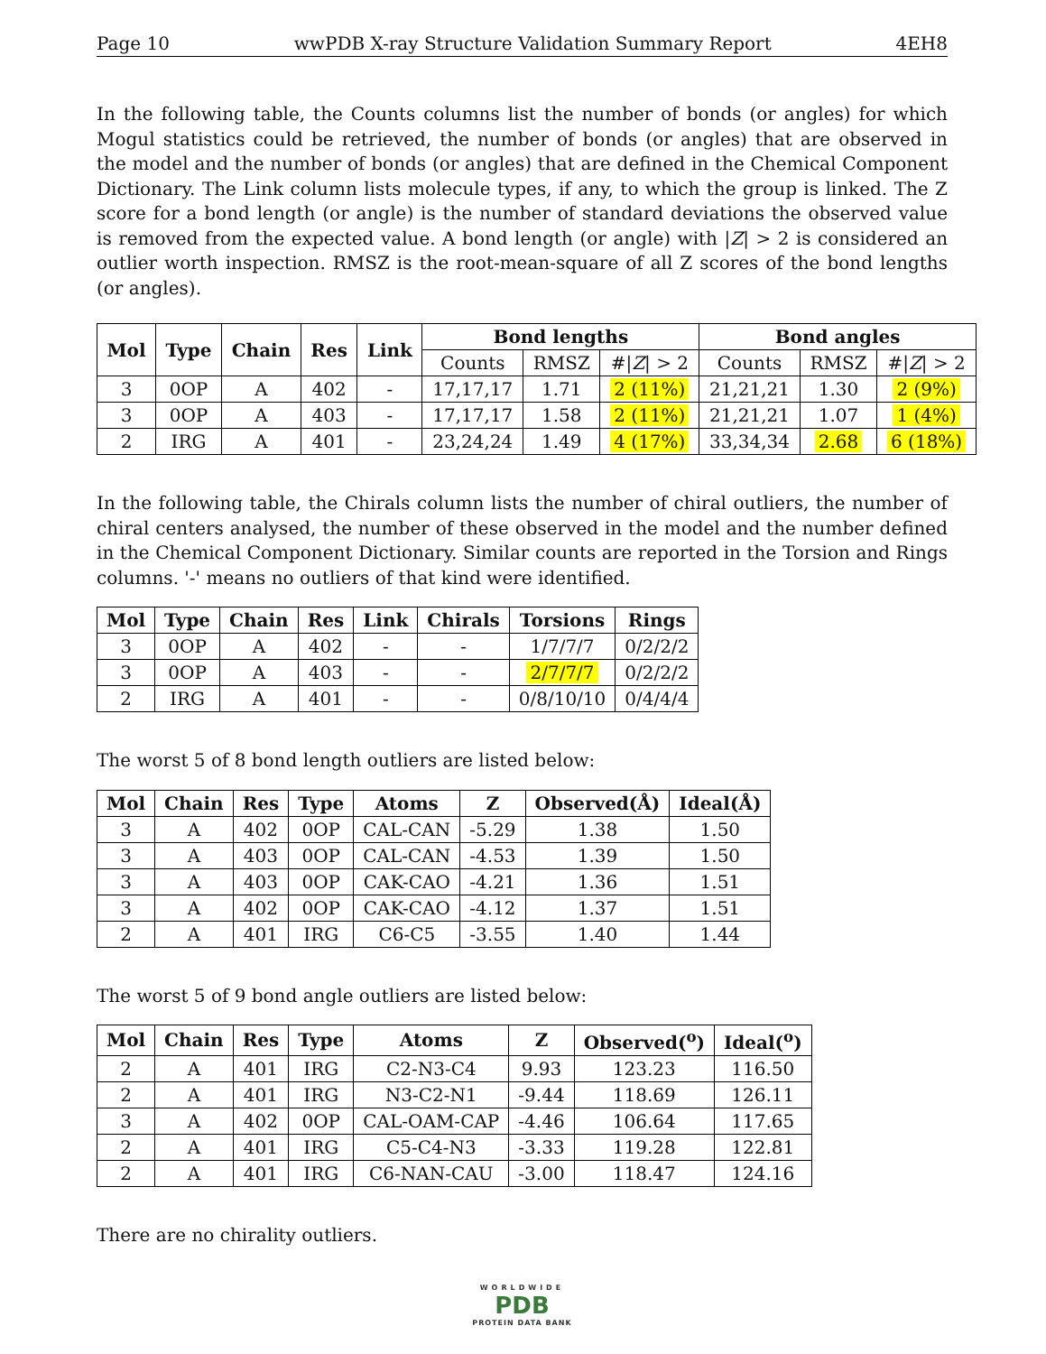Page 10 wwPDB X-ray Structure Validation Summary Report 4EH8
In the following table, the Counts columns list the number of bonds (or angles) for which Mogul statistics could be retrieved, the number of bonds (or angles) that are observed in the model and the number of bonds (or angles) that are defined in the Chemical Component Dictionary. The Link column lists molecule types, if any, to which the group is linked. The Z score for a bond length (or angle) is the number of standard deviations the observed value is removed from the expected value. A bond length (or angle) with |Z| > 2 is considered an outlier worth inspection. RMSZ is the root-mean-square of all Z scores of the bond lengths (or angles).
| Mol | Type | Chain | Res | Link | Bond lengths | | | Bond angles | | |
| --- | --- | --- | --- | --- | --- | --- | --- | --- | --- | --- |
| | | | | | Counts | RMSZ | #/ Z / > 2 | Counts | RMSZ | #/ Z / > 2 |
| 3 | 0OP | A | 402 | - | 17,17,17 | 1.71 | 2 (11%) | 21,21,21 | 1.30 | 2 (9%) |
| 3 | 0OP | A | 403 | - | 17,17,17 | 1.58 | 2 (11%) | 21,21,21 | 1.07 | 1 (4%) |
| 2 | IRG | A | 401 | - | 23,24,24 | 1.49 | 4 (17%) | 33,34,34 | 2.68 | 6 (18%) |
In the following table, the Chirals column lists the number of chiral outliers, the number of chiral centers analysed, the number of these observed in the model and the number defined in the Chemical Component Dictionary. Similar counts are reported in the Torsion and Rings columns. '-' means no outliers of that kind were identified.
| Mol | Type | Chain | Res | Link | Chirals | Torsions | Rings |
| --- | --- | --- | --- | --- | --- | --- | --- |
| 3 | 0OP | A | 402 | - | - | 1/7/7/7 | 0/2/2/2 |
| 3 | 0OP | A | 403 | - | - | 2/7/7/7 | 0/2/2/2 |
| 2 | IRG | A | 401 | - | - | 0/8/10/10 | 0/4/4/4 |
The worst 5 of 8 bond length outliers are listed below:
| Mol | Chain | Res | Type | Atoms | Z | Observed(Å) | Ideal(Å) |
| --- | --- | --- | --- | --- | --- | --- | --- |
| 3 | A | 402 | 0OP | CAL-CAN | -5.29 | 1.38 | 1.50 |
| 3 | A | 403 | 0OP | CAL-CAN | -4.53 | 1.39 | 1.50 |
| 3 | A | 403 | 0OP | CAK-CAO | -4.21 | 1.36 | 1.51 |
| 3 | A | 402 | 0OP | CAK-CAO | -4.12 | 1.37 | 1.51 |
| 2 | A | 401 | IRG | C6-C5 | -3.55 | 1.40 | 1.44 |
The worst 5 of 9 bond angle outliers are listed below:
| Mol | Chain | Res | Type | Atoms | Z | Observed(<sup>o</sup>) | Ideal(<sup>o</sup>) |
| --- | --- | --- | --- | --- | --- | --- | --- |
| 2 | A | 401 | IRG | C2-N3-C4 | 9.93 | 123.23 | 116.50 |
| 2 | A | 401 | IRG | N3-C2-N1 | -9.44 | 118.69 | 126.11 |
| 3 | A | 402 | 0OP | CAL-OAM-CAP | -4.46 | 106.64 | 117.65 |
| 2 | A | 401 | IRG | C5-C4-N3 | -3.33 | 119.28 | 122.81 |
| 2 | A | 401 | IRG | C6-NAN-CAU | -3.00 | 118.47 | 124.16 |
There are no chirality outliers.
WORLDWIDE
PDB
PROTEIN DATA BANK